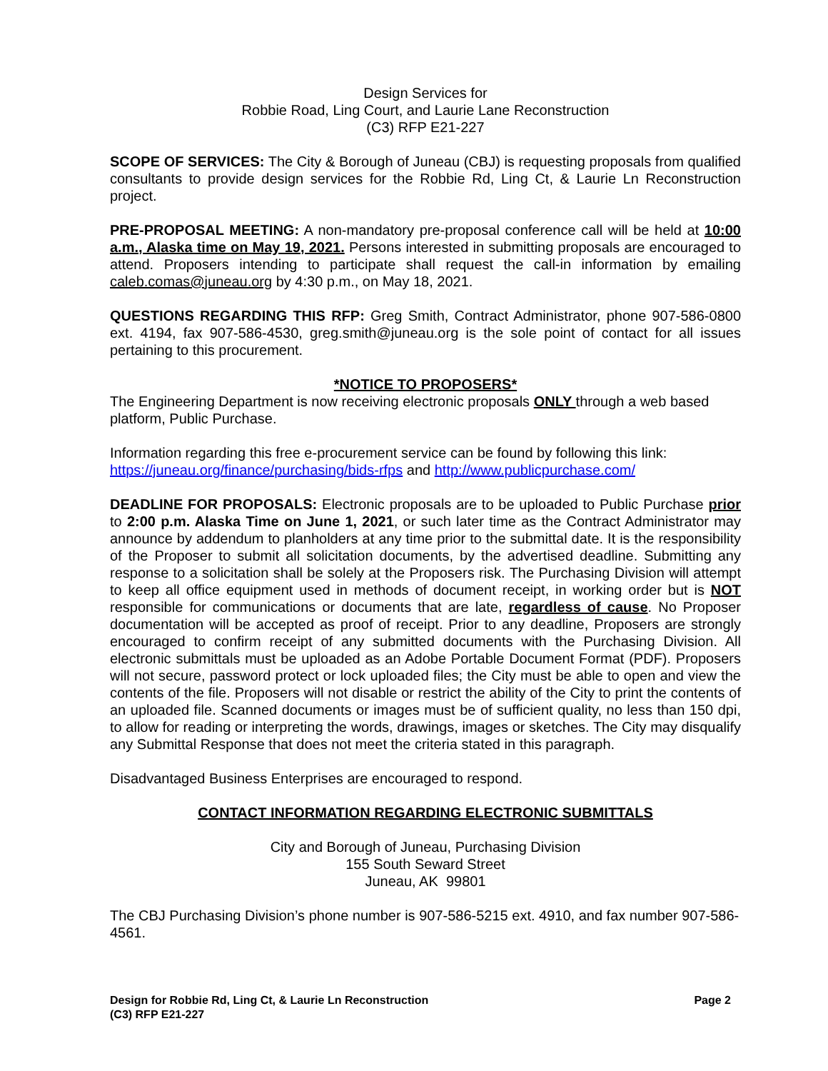Design Services for
Robbie Road, Ling Court, and Laurie Lane Reconstruction
(C3) RFP E21-227
SCOPE OF SERVICES: The City & Borough of Juneau (CBJ) is requesting proposals from qualified consultants to provide design services for the Robbie Rd, Ling Ct, & Laurie Ln Reconstruction project.
PRE-PROPOSAL MEETING: A non-mandatory pre-proposal conference call will be held at 10:00 a.m., Alaska time on May 19, 2021. Persons interested in submitting proposals are encouraged to attend. Proposers intending to participate shall request the call-in information by emailing caleb.comas@juneau.org by 4:30 p.m., on May 18, 2021.
QUESTIONS REGARDING THIS RFP: Greg Smith, Contract Administrator, phone 907-586-0800 ext. 4194, fax 907-586-4530, greg.smith@juneau.org is the sole point of contact for all issues pertaining to this procurement.
*NOTICE TO PROPOSERS*
The Engineering Department is now receiving electronic proposals ONLY through a web based platform, Public Purchase.
Information regarding this free e-procurement service can be found by following this link: https://juneau.org/finance/purchasing/bids-rfps and http://www.publicpurchase.com/
DEADLINE FOR PROPOSALS: Electronic proposals are to be uploaded to Public Purchase prior to 2:00 p.m. Alaska Time on June 1, 2021, or such later time as the Contract Administrator may announce by addendum to planholders at any time prior to the submittal date. It is the responsibility of the Proposer to submit all solicitation documents, by the advertised deadline. Submitting any response to a solicitation shall be solely at the Proposers risk. The Purchasing Division will attempt to keep all office equipment used in methods of document receipt, in working order but is NOT responsible for communications or documents that are late, regardless of cause. No Proposer documentation will be accepted as proof of receipt. Prior to any deadline, Proposers are strongly encouraged to confirm receipt of any submitted documents with the Purchasing Division. All electronic submittals must be uploaded as an Adobe Portable Document Format (PDF). Proposers will not secure, password protect or lock uploaded files; the City must be able to open and view the contents of the file. Proposers will not disable or restrict the ability of the City to print the contents of an uploaded file. Scanned documents or images must be of sufficient quality, no less than 150 dpi, to allow for reading or interpreting the words, drawings, images or sketches. The City may disqualify any Submittal Response that does not meet the criteria stated in this paragraph.
Disadvantaged Business Enterprises are encouraged to respond.
CONTACT INFORMATION REGARDING ELECTRONIC SUBMITTALS
City and Borough of Juneau, Purchasing Division
155 South Seward Street
Juneau, AK 99801
The CBJ Purchasing Division’s phone number is 907-586-5215 ext. 4910, and fax number 907-586-4561.
Design for Robbie Rd, Ling Ct, & Laurie Ln Reconstruction
(C3) RFP E21-227
Page 2